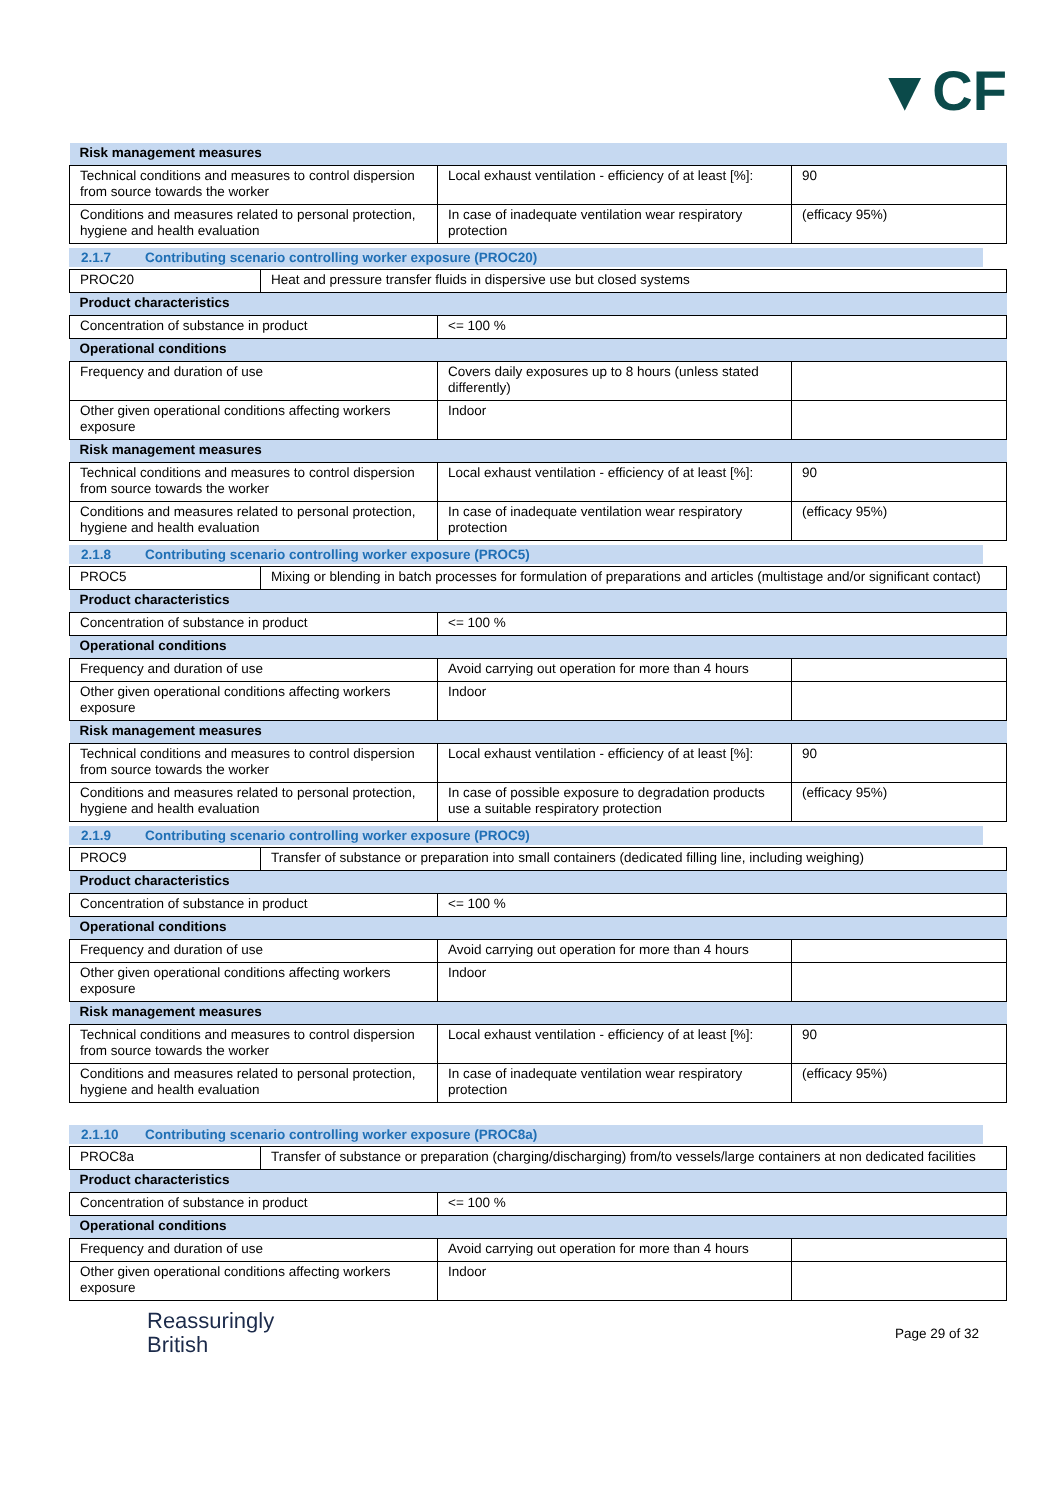▼CF
| Risk management measures | | |
| Technical conditions and measures to control dispersion from source towards the worker | Local exhaust ventilation - efficiency of at least [%]: | 90 |
| Conditions and measures related to personal protection, hygiene and health evaluation | In case of inadequate ventilation wear respiratory protection | (efficacy 95%) |
2.1.7 Contributing scenario controlling worker exposure (PROC20)
| PROC20 | Heat and pressure transfer fluids in dispersive use but closed systems | | |
| Product characteristics | | | |
| Concentration of substance in product | | <= 100 % | |
| Operational conditions | | | |
| Frequency and duration of use | | Covers daily exposures up to 8 hours (unless stated differently) | |
| Other given operational conditions affecting workers exposure | | Indoor | |
| Risk management measures | | | |
| Technical conditions and measures to control dispersion from source towards the worker | | Local exhaust ventilation - efficiency of at least [%]: | 90 |
| Conditions and measures related to personal protection, hygiene and health evaluation | | In case of inadequate ventilation wear respiratory protection | (efficacy 95%) |
2.1.8 Contributing scenario controlling worker exposure (PROC5)
| PROC5 | Mixing or blending in batch processes for formulation of preparations and articles (multistage and/or significant contact) | | |
| Product characteristics | | | |
| Concentration of substance in product | | <= 100 % | |
| Operational conditions | | | |
| Frequency and duration of use | | Avoid carrying out operation for more than 4 hours | |
| Other given operational conditions affecting workers exposure | | Indoor | |
| Risk management measures | | | |
| Technical conditions and measures to control dispersion from source towards the worker | | Local exhaust ventilation - efficiency of at least [%]: | 90 |
| Conditions and measures related to personal protection, hygiene and health evaluation | | In case of possible exposure to degradation products use a suitable respiratory protection | (efficacy 95%) |
2.1.9 Contributing scenario controlling worker exposure (PROC9)
| PROC9 | Transfer of substance or preparation into small containers (dedicated filling line, including weighing) | | |
| Product characteristics | | | |
| Concentration of substance in product | | <= 100 % | |
| Operational conditions | | | |
| Frequency and duration of use | | Avoid carrying out operation for more than 4 hours | |
| Other given operational conditions affecting workers exposure | | Indoor | |
| Risk management measures | | | |
| Technical conditions and measures to control dispersion from source towards the worker | | Local exhaust ventilation - efficiency of at least [%]: | 90 |
| Conditions and measures related to personal protection, hygiene and health evaluation | | In case of inadequate ventilation wear respiratory protection | (efficacy 95%) |
2.1.10 Contributing scenario controlling worker exposure (PROC8a)
| PROC8a | Transfer of substance or preparation (charging/discharging) from/to vessels/large containers at non dedicated facilities | | |
| Product characteristics | | | |
| Concentration of substance in product | | <= 100 % | |
| Operational conditions | | | |
| Frequency and duration of use | | Avoid carrying out operation for more than 4 hours | |
| Other given operational conditions affecting workers exposure | | Indoor | |
Reassuringly
British
Page 29 of 32